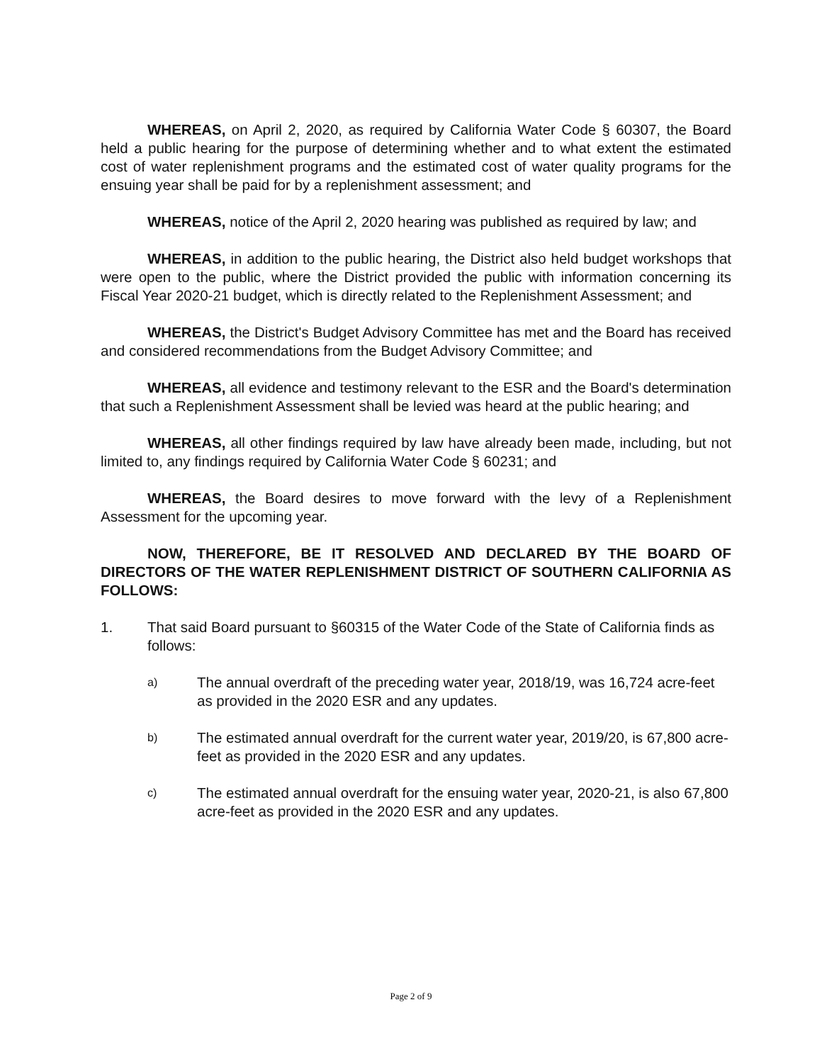WHEREAS, on April 2, 2020, as required by California Water Code § 60307, the Board held a public hearing for the purpose of determining whether and to what extent the estimated cost of water replenishment programs and the estimated cost of water quality programs for the ensuing year shall be paid for by a replenishment assessment; and
WHEREAS, notice of the April 2, 2020 hearing was published as required by law; and
WHEREAS, in addition to the public hearing, the District also held budget workshops that were open to the public, where the District provided the public with information concerning its Fiscal Year 2020-21 budget, which is directly related to the Replenishment Assessment; and
WHEREAS, the District's Budget Advisory Committee has met and the Board has received and considered recommendations from the Budget Advisory Committee; and
WHEREAS, all evidence and testimony relevant to the ESR and the Board's determination that such a Replenishment Assessment shall be levied was heard at the public hearing; and
WHEREAS, all other findings required by law have already been made, including, but not limited to, any findings required by California Water Code § 60231; and
WHEREAS, the Board desires to move forward with the levy of a Replenishment Assessment for the upcoming year.
NOW, THEREFORE, BE IT RESOLVED AND DECLARED BY THE BOARD OF DIRECTORS OF THE WATER REPLENISHMENT DISTRICT OF SOUTHERN CALIFORNIA AS FOLLOWS:
1. That said Board pursuant to §60315 of the Water Code of the State of California finds as follows:
a) The annual overdraft of the preceding water year, 2018/19, was 16,724 acre-feet as provided in the 2020 ESR and any updates.
b) The estimated annual overdraft for the current water year, 2019/20, is 67,800 acre-feet as provided in the 2020 ESR and any updates.
c) The estimated annual overdraft for the ensuing water year, 2020-21, is also 67,800 acre-feet as provided in the 2020 ESR and any updates.
Page 2 of 9